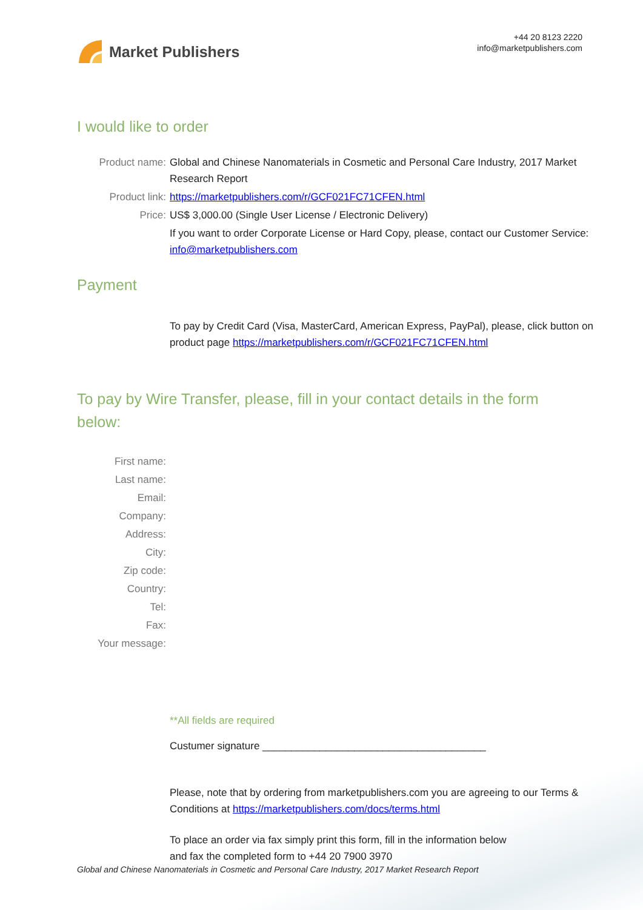Market Publishers
+44 20 8123 2220
info@marketpublishers.com
I would like to order
Product name: Global and Chinese Nanomaterials in Cosmetic and Personal Care Industry, 2017 Market Research Report
Product link: https://marketpublishers.com/r/GCF021FC71CFEN.html
Price: US$ 3,000.00 (Single User License / Electronic Delivery)
If you want to order Corporate License or Hard Copy, please, contact our Customer Service:
info@marketpublishers.com
Payment
To pay by Credit Card (Visa, MasterCard, American Express, PayPal), please, click button on product page https://marketpublishers.com/r/GCF021FC71CFEN.html
To pay by Wire Transfer, please, fill in your contact details in the form below:
First name:
Last name:
Email:
Company:
Address:
City:
Zip code:
Country:
Tel:
Fax:
Your message:
**All fields are required
Custumer signature _______________________________________
Please, note that by ordering from marketpublishers.com you are agreeing to our Terms & Conditions at https://marketpublishers.com/docs/terms.html
To place an order via fax simply print this form, fill in the information below
and fax the completed form to +44 20 7900 3970
Global and Chinese Nanomaterials in Cosmetic and Personal Care Industry, 2017 Market Research Report